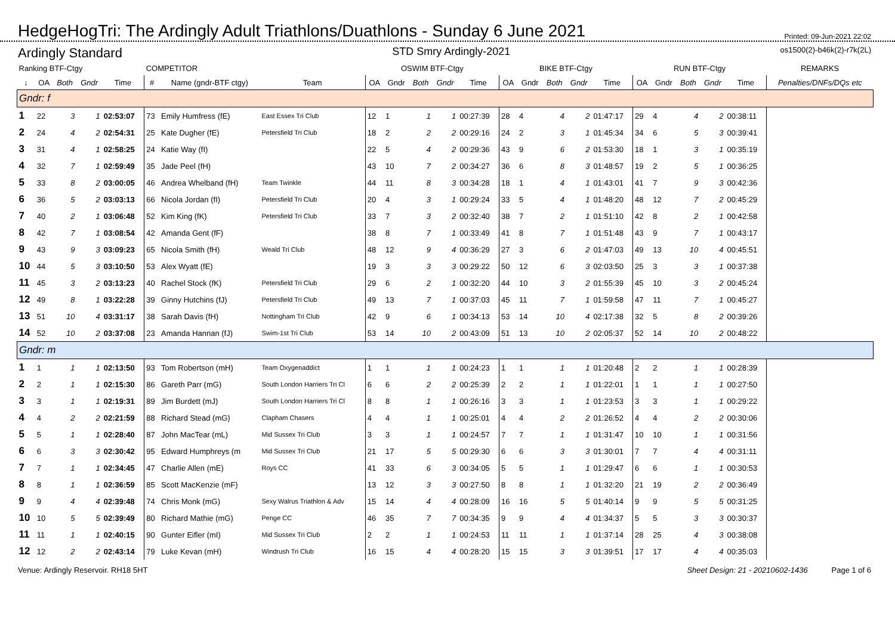HedgeHogTri: The Ardingly Adult Triathlons/Duathlons - Sunday 6 June 2021
Printed: 09-Jun-2021 22:02
Ardingly Standard STD Smry Ardingly-2021 os1500(2)-b46k(2)-r7k(2L)
| Ranking BTF-Ctgy | | | | | COMPETITOR | | | OSWIM BTF-Ctgy | | | | | BIKE BTF-Ctgy | | | | | RUN BTF-Ctgy | | | | | REMARKS |
| --- | --- | --- | --- | --- | --- | --- | --- | --- | --- | --- | --- | --- | --- | --- | --- | --- | --- | --- | --- | --- | --- | --- | --- |
| ↓ | OA | Both | Gndr | Time | # | Name (gndr-BTF ctgy) | Team | OA | Gndr | Both | Gndr | Time | OA | Gndr | Both | Gndr | Time | OA | Gndr | Both | Gndr | Time | Penalties/DNFs/DQs etc |
| Gndr: f | | | | | | | | | | | | | | | | | | | | | | | |
| 1 | 22 | 3 | 1 | 02:53:07 | 73 | Emily Humfress (fE) | East Essex Tri Club | 12 | 1 | 1 | 1 | 00:27:39 | 28 | 4 | 4 | 2 | 01:47:17 | 29 | 4 | 4 | 2 | 00:38:11 | |
| 2 | 24 | 4 | 2 | 02:54:31 | 25 | Kate Dugher (fE) | Petersfield Tri Club | 18 | 2 | 2 | 2 | 00:29:16 | 24 | 2 | 3 | 1 | 01:45:34 | 34 | 6 | 5 | 3 | 00:39:41 | |
| 3 | 31 | 4 | 1 | 02:58:25 | 24 | Katie Way (fI) | | 22 | 5 | 4 | 2 | 00:29:36 | 43 | 9 | 6 | 2 | 01:53:30 | 18 | 1 | 3 | 1 | 00:35:19 | |
| 4 | 32 | 7 | 1 | 02:59:49 | 35 | Jade Peel (fH) | | 43 | 10 | 7 | 2 | 00:34:27 | 36 | 6 | 8 | 3 | 01:48:57 | 19 | 2 | 5 | 1 | 00:36:25 | |
| 5 | 33 | 8 | 2 | 03:00:05 | 46 | Andrea Whelband (fH) | Team Twinkle | 44 | 11 | 8 | 3 | 00:34:28 | 18 | 1 | 4 | 1 | 01:43:01 | 41 | 7 | 9 | 3 | 00:42:36 | |
| 6 | 36 | 5 | 2 | 03:03:13 | 66 | Nicola Jordan (fI) | Petersfield Tri Club | 20 | 4 | 3 | 1 | 00:29:24 | 33 | 5 | 4 | 1 | 01:48:20 | 48 | 12 | 7 | 2 | 00:45:29 | |
| 7 | 40 | 2 | 1 | 03:06:48 | 52 | Kim King (fK) | Petersfield Tri Club | 33 | 7 | 3 | 2 | 00:32:40 | 38 | 7 | 2 | 1 | 01:51:10 | 42 | 8 | 2 | 1 | 00:42:58 | |
| 8 | 42 | 7 | 1 | 03:08:54 | 42 | Amanda Gent (fF) | | 38 | 8 | 7 | 1 | 00:33:49 | 41 | 8 | 7 | 1 | 01:51:48 | 43 | 9 | 7 | 1 | 00:43:17 | |
| 9 | 43 | 9 | 3 | 03:09:23 | 65 | Nicola Smith (fH) | Weald Tri Club | 48 | 12 | 9 | 4 | 00:36:29 | 27 | 3 | 6 | 2 | 01:47:03 | 49 | 13 | 10 | 4 | 00:45:51 | |
| 10 | 44 | 5 | 3 | 03:10:50 | 53 | Alex Wyatt (fE) | | 19 | 3 | 3 | 3 | 00:29:22 | 50 | 12 | 6 | 3 | 02:03:50 | 25 | 3 | 3 | 1 | 00:37:38 | |
| 11 | 45 | 3 | 2 | 03:13:23 | 40 | Rachel Stock (fK) | Petersfield Tri Club | 29 | 6 | 2 | 1 | 00:32:20 | 44 | 10 | 3 | 2 | 01:55:39 | 45 | 10 | 3 | 2 | 00:45:24 | |
| 12 | 49 | 8 | 1 | 03:22:28 | 39 | Ginny Hutchins (fJ) | Petersfield Tri Club | 49 | 13 | 7 | 1 | 00:37:03 | 45 | 11 | 7 | 1 | 01:59:58 | 47 | 11 | 7 | 1 | 00:45:27 | |
| 13 | 51 | 10 | 4 | 03:31:17 | 38 | Sarah Davis (fH) | Nottingham Tri Club | 42 | 9 | 6 | 1 | 00:34:13 | 53 | 14 | 10 | 4 | 02:17:38 | 32 | 5 | 8 | 2 | 00:39:26 | |
| 14 | 52 | 10 | 2 | 03:37:08 | 23 | Amanda Hannan (fJ) | Swim-1st Tri Club | 53 | 14 | 10 | 2 | 00:43:09 | 51 | 13 | 10 | 2 | 02:05:37 | 52 | 14 | 10 | 2 | 00:48:22 | |
| Gndr: m | | | | | | | | | | | | | | | | | | | | | | | |
| 1 | 1 | 1 | 1 | 02:13:50 | 93 | Tom Robertson (mH) | Team Oxygenaddict | 1 | 1 | 1 | 1 | 00:24:23 | 1 | 1 | 1 | 1 | 01:20:48 | 2 | 2 | 1 | 1 | 00:28:39 | |
| 2 | 2 | 1 | 1 | 02:15:30 | 86 | Gareth Parr (mG) | South London Harriers Tri Cl | 6 | 6 | 2 | 2 | 00:25:39 | 2 | 2 | 1 | 1 | 01:22:01 | 1 | 1 | 1 | 1 | 00:27:50 | |
| 3 | 3 | 1 | 1 | 02:19:31 | 89 | Jim Burdett (mJ) | South London Harriers Tri Cl | 8 | 8 | 1 | 1 | 00:26:16 | 3 | 3 | 1 | 1 | 01:23:53 | 3 | 3 | 1 | 1 | 00:29:22 | |
| 4 | 4 | 2 | 2 | 02:21:59 | 88 | Richard Stead (mG) | Clapham Chasers | 4 | 4 | 1 | 1 | 00:25:01 | 4 | 4 | 2 | 2 | 01:26:52 | 4 | 4 | 2 | 2 | 00:30:06 | |
| 5 | 5 | 1 | 1 | 02:28:40 | 87 | John MacTear (mL) | Mid Sussex Tri Club | 3 | 3 | 1 | 1 | 00:24:57 | 7 | 7 | 1 | 1 | 01:31:47 | 10 | 10 | 1 | 1 | 00:31:56 | |
| 6 | 6 | 3 | 3 | 02:30:42 | 95 | Edward Humphreys (m | Mid Sussex Tri Club | 21 | 17 | 5 | 5 | 00:29:30 | 6 | 6 | 3 | 3 | 01:30:01 | 7 | 7 | 4 | 4 | 00:31:11 | |
| 7 | 7 | 1 | 1 | 02:34:45 | 47 | Charlie Allen (mE) | Roys CC | 41 | 33 | 6 | 3 | 00:34:05 | 5 | 5 | 1 | 1 | 01:29:47 | 6 | 6 | 1 | 1 | 00:30:53 | |
| 8 | 8 | 1 | 1 | 02:36:59 | 85 | Scott MacKenzie (mF) | | 13 | 12 | 3 | 3 | 00:27:50 | 8 | 8 | 1 | 1 | 01:32:20 | 21 | 19 | 2 | 2 | 00:36:49 | |
| 9 | 9 | 4 | 4 | 02:39:48 | 74 | Chris Monk (mG) | Sexy Walrus Triathlon & Adv | 15 | 14 | 4 | 4 | 00:28:09 | 16 | 16 | 5 | 5 | 01:40:14 | 9 | 9 | 5 | 5 | 00:31:25 | |
| 10 | 10 | 5 | 5 | 02:39:49 | 80 | Richard Mathie (mG) | Penge CC | 46 | 35 | 7 | 7 | 00:34:35 | 9 | 9 | 4 | 4 | 01:34:37 | 5 | 5 | 3 | 3 | 00:30:37 | |
| 11 | 11 | 1 | 1 | 02:40:15 | 90 | Gunter Eifler (mI) | Mid Sussex Tri Club | 2 | 2 | 1 | 1 | 00:24:53 | 11 | 11 | 1 | 1 | 01:37:14 | 28 | 25 | 4 | 3 | 00:38:08 | |
| 12 | 12 | 2 | 2 | 02:43:14 | 79 | Luke Kevan (mH) | Windrush Tri Club | 16 | 15 | 4 | 4 | 00:28:20 | 15 | 15 | 3 | 3 | 01:39:51 | 17 | 17 | 4 | 4 | 00:35:03 | |
Venue: Ardingly Reservoir. RH18 5HT Sheet Design: 21 - 20210602-1436 Page 1 of 6